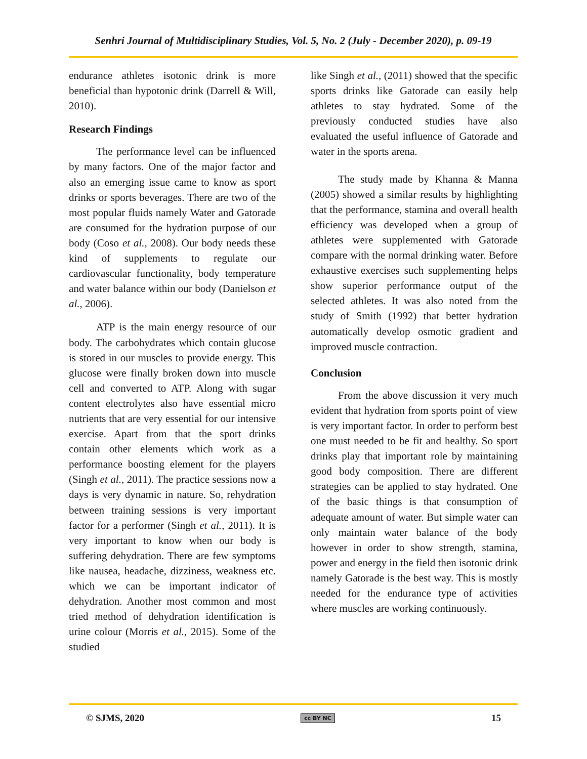Senhri Journal of Multidisciplinary Studies, Vol. 5, No. 2 (July - December 2020), p. 09-19
endurance athletes isotonic drink is more beneficial than hypotonic drink (Darrell & Will, 2010).
Research Findings
The performance level can be influenced by many factors. One of the major factor and also an emerging issue came to know as sport drinks or sports beverages. There are two of the most popular fluids namely Water and Gatorade are consumed for the hydration purpose of our body (Coso et al., 2008). Our body needs these kind of supplements to regulate our cardiovascular functionality, body temperature and water balance within our body (Danielson et al., 2006).
ATP is the main energy resource of our body. The carbohydrates which contain glucose is stored in our muscles to provide energy. This glucose were finally broken down into muscle cell and converted to ATP. Along with sugar content electrolytes also have essential micro nutrients that are very essential for our intensive exercise. Apart from that the sport drinks contain other elements which work as a performance boosting element for the players (Singh et al., 2011). The practice sessions now a days is very dynamic in nature. So, rehydration between training sessions is very important factor for a performer (Singh et al., 2011). It is very important to know when our body is suffering dehydration. There are few symptoms like nausea, headache, dizziness, weakness etc. which we can be important indicator of dehydration. Another most common and most tried method of dehydration identification is urine colour (Morris et al., 2015). Some of the studied
like Singh et al., (2011) showed that the specific sports drinks like Gatorade can easily help athletes to stay hydrated. Some of the previously conducted studies have also evaluated the useful influence of Gatorade and water in the sports arena.
The study made by Khanna & Manna (2005) showed a similar results by highlighting that the performance, stamina and overall health efficiency was developed when a group of athletes were supplemented with Gatorade compare with the normal drinking water. Before exhaustive exercises such supplementing helps show superior performance output of the selected athletes. It was also noted from the study of Smith (1992) that better hydration automatically develop osmotic gradient and improved muscle contraction.
Conclusion
From the above discussion it very much evident that hydration from sports point of view is very important factor. In order to perform best one must needed to be fit and healthy. So sport drinks play that important role by maintaining good body composition. There are different strategies can be applied to stay hydrated. One of the basic things is that consumption of adequate amount of water. But simple water can only maintain water balance of the body however in order to show strength, stamina, power and energy in the field then isotonic drink namely Gatorade is the best way. This is mostly needed for the endurance type of activities where muscles are working continuously.
© SJMS, 2020 cc BY NC 15